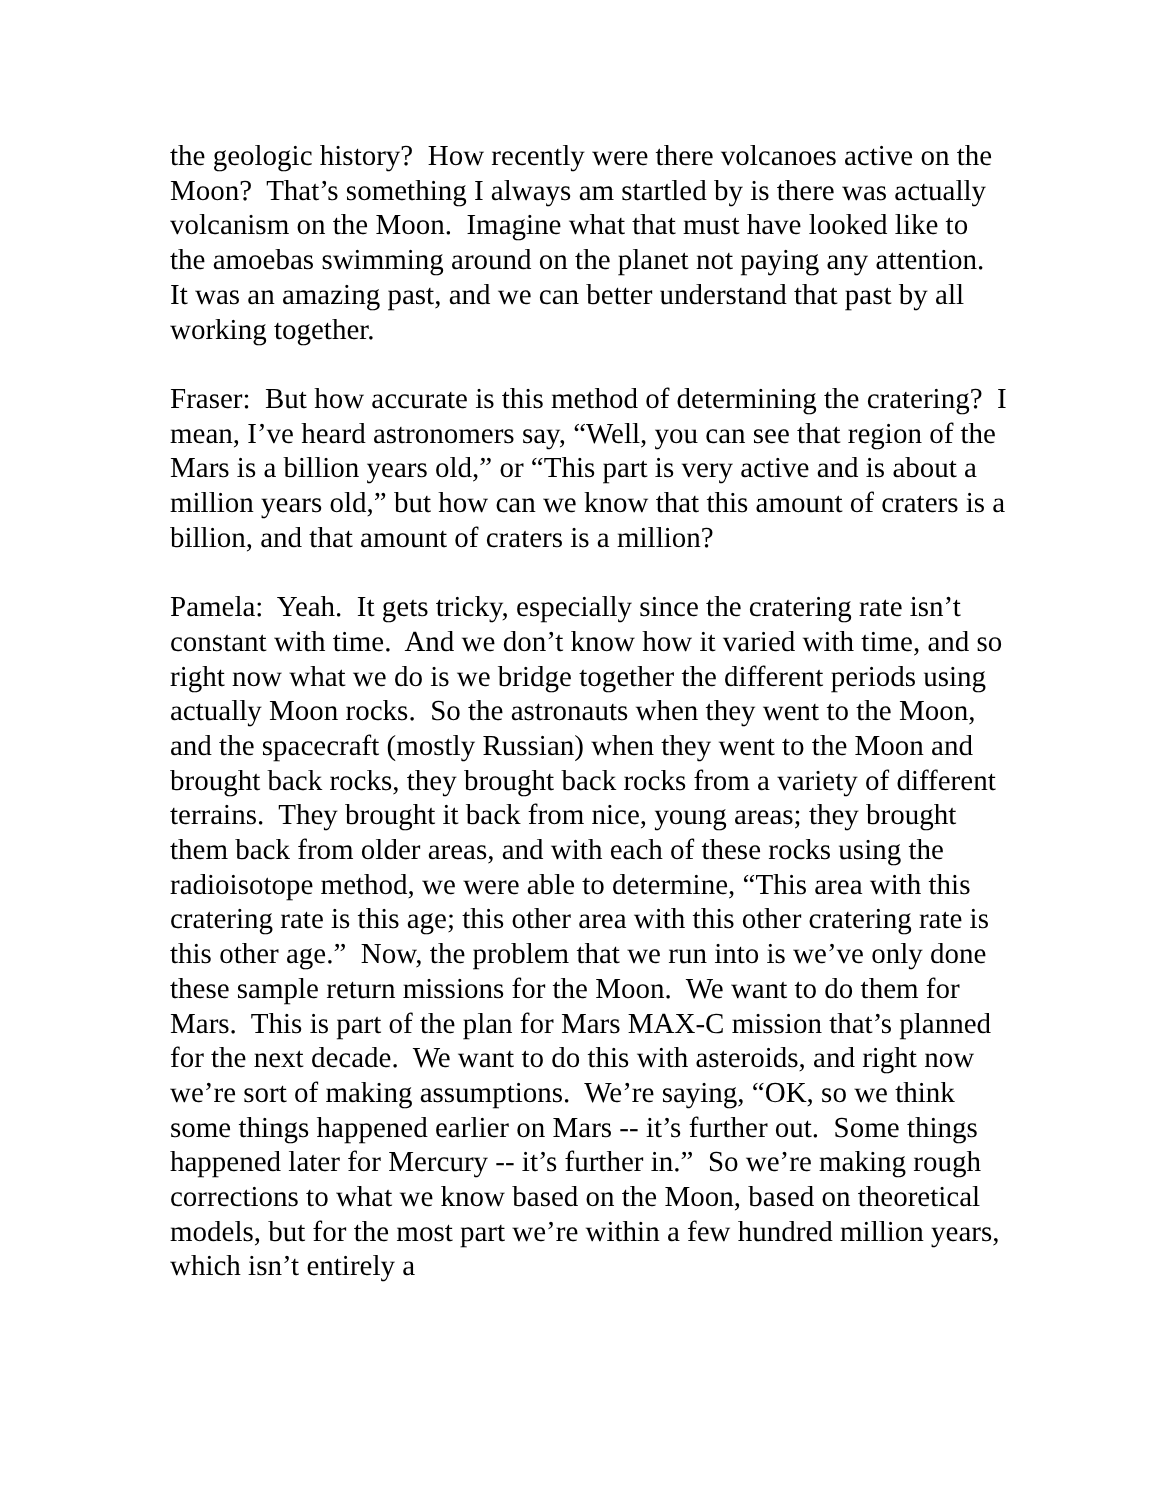the geologic history? How recently were there volcanoes active on the Moon? That’s something I always am startled by is there was actually volcanism on the Moon. Imagine what that must have looked like to the amoebas swimming around on the planet not paying any attention. It was an amazing past, and we can better understand that past by all working together.
Fraser: But how accurate is this method of determining the cratering? I mean, I’ve heard astronomers say, “Well, you can see that region of the Mars is a billion years old,” or “This part is very active and is about a million years old,” but how can we know that this amount of craters is a billion, and that amount of craters is a million?
Pamela: Yeah. It gets tricky, especially since the cratering rate isn’t constant with time. And we don’t know how it varied with time, and so right now what we do is we bridge together the different periods using actually Moon rocks. So the astronauts when they went to the Moon, and the spacecraft (mostly Russian) when they went to the Moon and brought back rocks, they brought back rocks from a variety of different terrains. They brought it back from nice, young areas; they brought them back from older areas, and with each of these rocks using the radioisotope method, we were able to determine, “This area with this cratering rate is this age; this other area with this other cratering rate is this other age.” Now, the problem that we run into is we’ve only done these sample return missions for the Moon. We want to do them for Mars. This is part of the plan for Mars MAX-C mission that’s planned for the next decade. We want to do this with asteroids, and right now we’re sort of making assumptions. We’re saying, “OK, so we think some things happened earlier on Mars -- it’s further out. Some things happened later for Mercury -- it’s further in.” So we’re making rough corrections to what we know based on the Moon, based on theoretical models, but for the most part we’re within a few hundred million years, which isn’t entirely a